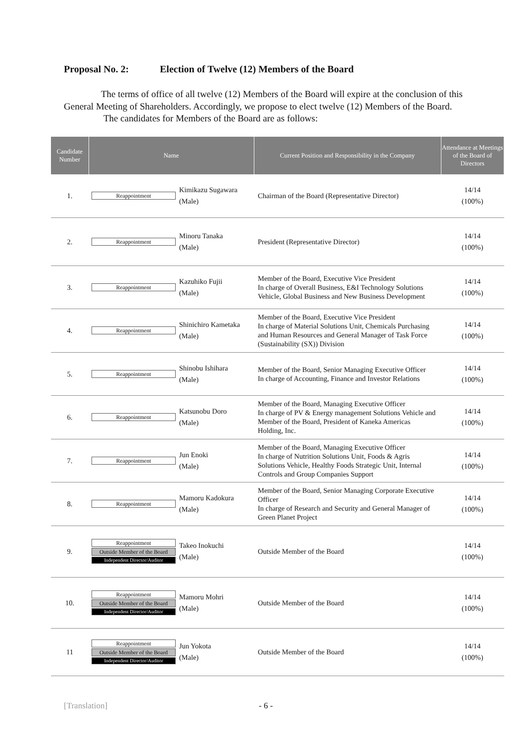Proposal No. 2: Election of Twelve (12) Members of the Board
The terms of office of all twelve (12) Members of the Board will expire at the conclusion of this General Meeting of Shareholders. Accordingly, we propose to elect twelve (12) Members of the Board.
The candidates for Members of the Board are as follows:
| Candidate Number | Name | | Current Position and Responsibility in the Company | Attendance at Meetings of the Board of Directors |
| --- | --- | --- | --- | --- |
| 1. | Reappointment | Kimikazu Sugawara (Male) | Chairman of the Board (Representative Director) | 14/14 (100%) |
| 2. | Reappointment | Minoru Tanaka (Male) | President (Representative Director) | 14/14 (100%) |
| 3. | Reappointment | Kazuhiko Fujii (Male) | Member of the Board, Executive Vice President In charge of Overall Business, E&I Technology Solutions Vehicle, Global Business and New Business Development | 14/14 (100%) |
| 4. | Reappointment | Shinichiro Kametaka (Male) | Member of the Board, Executive Vice President In charge of Material Solutions Unit, Chemicals Purchasing and Human Resources and General Manager of Task Force (Sustainability (SX)) Division | 14/14 (100%) |
| 5. | Reappointment | Shinobu Ishihara (Male) | Member of the Board, Senior Managing Executive Officer In charge of Accounting, Finance and Investor Relations | 14/14 (100%) |
| 6. | Reappointment | Katsunobu Doro (Male) | Member of the Board, Managing Executive Officer In charge of PV & Energy management Solutions Vehicle and Member of the Board, President of Kaneka Americas Holding, Inc. | 14/14 (100%) |
| 7. | Reappointment | Jun Enoki (Male) | Member of the Board, Managing Executive Officer In charge of Nutrition Solutions Unit, Foods & Agris Solutions Vehicle, Healthy Foods Strategic Unit, Internal Controls and Group Companies Support | 14/14 (100%) |
| 8. | Reappointment | Mamoru Kadokura (Male) | Member of the Board, Senior Managing Corporate Executive Officer In charge of Research and Security and General Manager of Green Planet Project | 14/14 (100%) |
| 9. | Reappointment Outside Member of the Board Independent Director/Auditor | Takeo Inokuchi (Male) | Outside Member of the Board | 14/14 (100%) |
| 10. | Reappointment Outside Member of the Board Independent Director/Auditor | Mamoru Mohri (Male) | Outside Member of the Board | 14/14 (100%) |
| 11 | Reappointment Outside Member of the Board Independent Director/Auditor | Jun Yokota (Male) | Outside Member of the Board | 14/14 (100%) |
[Translation] - 6 -